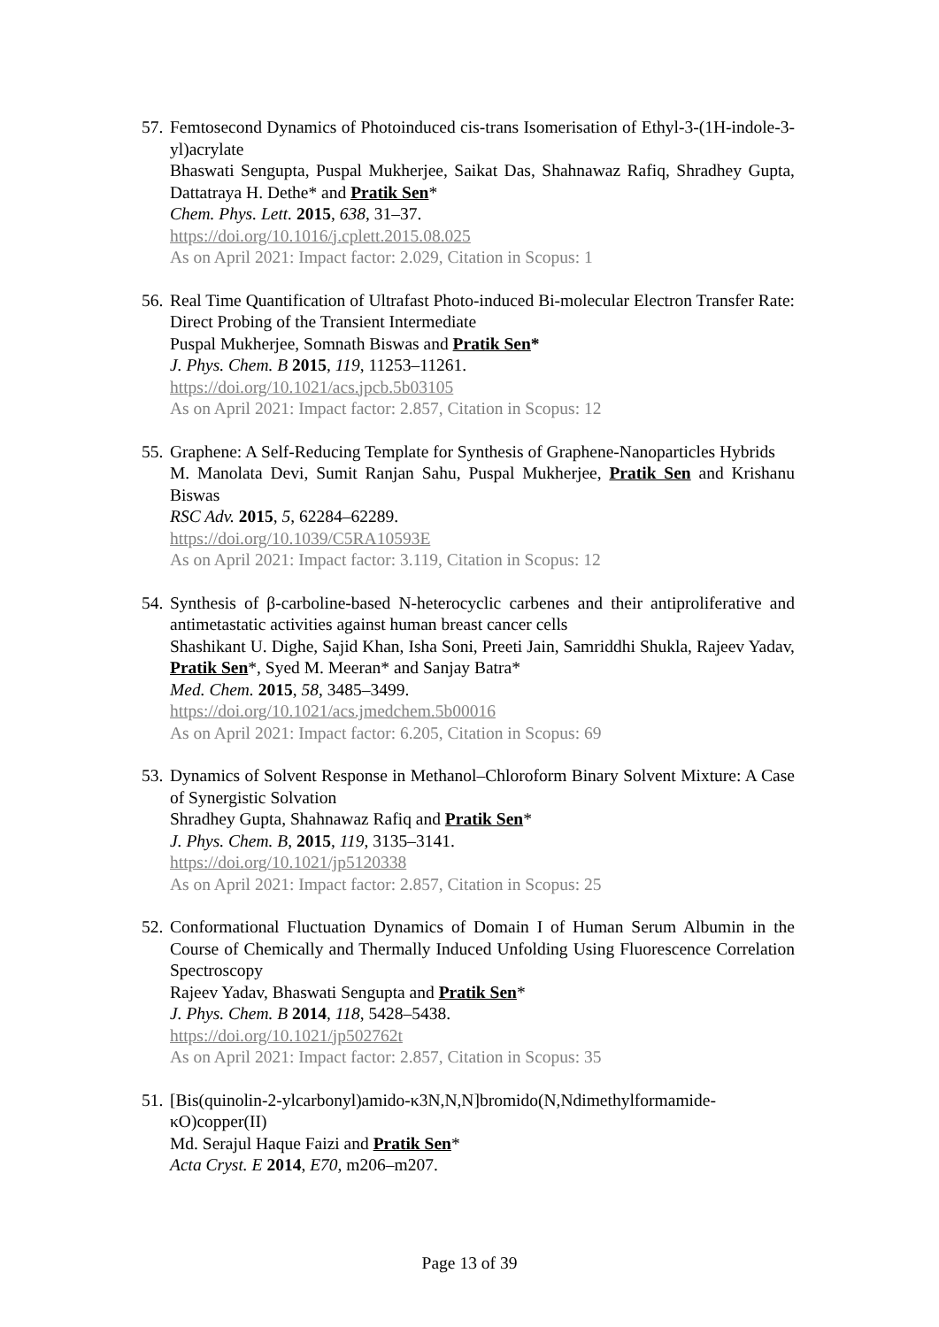57.
Femtosecond Dynamics of Photoinduced cis-trans Isomerisation of Ethyl-3-(1H-indole-3-yl)acrylate
Bhaswati Sengupta, Puspal Mukherjee, Saikat Das, Shahnawaz Rafiq, Shradhey Gupta, Dattatraya H. Dethe* and Pratik Sen*
Chem. Phys. Lett. 2015, 638, 31–37.
https://doi.org/10.1016/j.cplett.2015.08.025
As on April 2021: Impact factor: 2.029, Citation in Scopus: 1
56.
Real Time Quantification of Ultrafast Photo-induced Bi-molecular Electron Transfer Rate: Direct Probing of the Transient Intermediate
Puspal Mukherjee, Somnath Biswas and Pratik Sen*
J. Phys. Chem. B 2015, 119, 11253–11261.
https://doi.org/10.1021/acs.jpcb.5b03105
As on April 2021: Impact factor: 2.857, Citation in Scopus: 12
55.
Graphene: A Self-Reducing Template for Synthesis of Graphene-Nanoparticles Hybrids
M. Manolata Devi, Sumit Ranjan Sahu, Puspal Mukherjee, Pratik Sen and Krishanu Biswas
RSC Adv. 2015, 5, 62284–62289.
https://doi.org/10.1039/C5RA10593E
As on April 2021: Impact factor: 3.119, Citation in Scopus: 12
54.
Synthesis of β-carboline-based N-heterocyclic carbenes and their antiproliferative and antimetastatic activities against human breast cancer cells
Shashikant U. Dighe, Sajid Khan, Isha Soni, Preeti Jain, Samriddhi Shukla, Rajeev Yadav, Pratik Sen*, Syed M. Meeran* and Sanjay Batra*
Med. Chem. 2015, 58, 3485–3499.
https://doi.org/10.1021/acs.jmedchem.5b00016
As on April 2021: Impact factor: 6.205, Citation in Scopus: 69
53.
Dynamics of Solvent Response in Methanol–Chloroform Binary Solvent Mixture: A Case of Synergistic Solvation
Shradhey Gupta, Shahnawaz Rafiq and Pratik Sen*
J. Phys. Chem. B, 2015, 119, 3135–3141.
https://doi.org/10.1021/jp5120338
As on April 2021: Impact factor: 2.857, Citation in Scopus: 25
52.
Conformational Fluctuation Dynamics of Domain I of Human Serum Albumin in the Course of Chemically and Thermally Induced Unfolding Using Fluorescence Correlation Spectroscopy
Rajeev Yadav, Bhaswati Sengupta and Pratik Sen*
J. Phys. Chem. B 2014, 118, 5428–5438.
https://doi.org/10.1021/jp502762t
As on April 2021: Impact factor: 2.857, Citation in Scopus: 35
51.
[Bis(quinolin-2-ylcarbonyl)amido-κ3N,N,N]bromido(N,Ndimethylformamide-κO)copper(II)
Md. Serajul Haque Faizi and Pratik Sen*
Acta Cryst. E 2014, E70, m206–m207.
Page 13 of 39